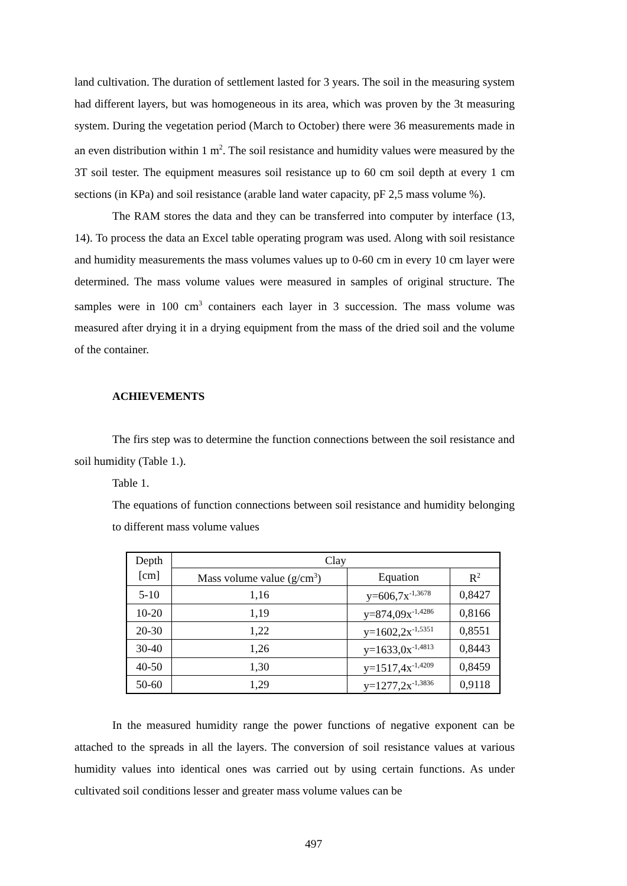land cultivation. The duration of settlement lasted for 3 years. The soil in the measuring system had different layers, but was homogeneous in its area, which was proven by the 3t measuring system. During the vegetation period (March to October) there were 36 measurements made in an even distribution within 1 m<sup>2</sup>. The soil resistance and humidity values were measured by the 3T soil tester. The equipment measures soil resistance up to 60 cm soil depth at every 1 cm sections (in KPa) and soil resistance (arable land water capacity, pF 2,5 mass volume %).
The RAM stores the data and they can be transferred into computer by interface (13, 14). To process the data an Excel table operating program was used. Along with soil resistance and humidity measurements the mass volumes values up to 0-60 cm in every 10 cm layer were determined. The mass volume values were measured in samples of original structure. The samples were in 100 cm<sup>3</sup> containers each layer in 3 succession. The mass volume was measured after drying it in a drying equipment from the mass of the dried soil and the volume of the container.
ACHIEVEMENTS
The firs step was to determine the function connections between the soil resistance and soil humidity (Table 1.).
Table 1.
The equations of function connections between soil resistance and humidity belonging to different mass volume values
| Depth [cm] | Clay | | |
| | Mass volume value (g/cm<sup>3</sup>) | Equation | R<sup>2</sup> |
| 5-10 | 1,16 | y=606,7x<sup>-1,3678</sup> | 0,8427 |
| 10-20 | 1,19 | y=874,09x<sup>-1,4286</sup> | 0,8166 |
| 20-30 | 1,22 | y=1602,2x<sup>-1,5351</sup> | 0,8551 |
| 30-40 | 1,26 | y=1633,0x<sup>-1,4813</sup> | 0,8443 |
| 40-50 | 1,30 | y=1517,4x<sup>-1,4209</sup> | 0,8459 |
| 50-60 | 1,29 | y=1277,2x<sup>-1,3836</sup> | 0,9118 |
In the measured humidity range the power functions of negative exponent can be attached to the spreads in all the layers. The conversion of soil resistance values at various humidity values into identical ones was carried out by using certain functions. As under cultivated soil conditions lesser and greater mass volume values can be
497